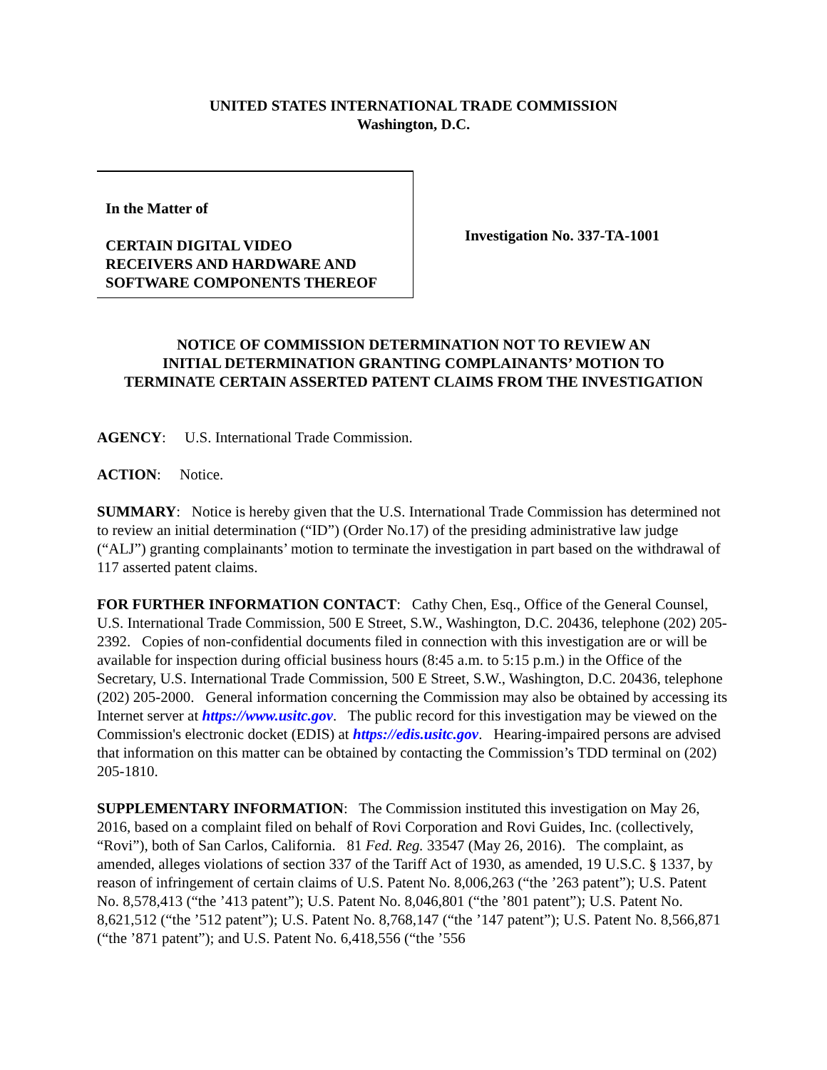UNITED STATES INTERNATIONAL TRADE COMMISSION
Washington, D.C.
In the Matter of
CERTAIN DIGITAL VIDEO
RECEIVERS AND HARDWARE AND
SOFTWARE COMPONENTS THEREOF
Investigation No. 337-TA-1001
NOTICE OF COMMISSION DETERMINATION NOT TO REVIEW AN
INITIAL DETERMINATION GRANTING COMPLAINANTS’ MOTION TO
TERMINATE CERTAIN ASSERTED PATENT CLAIMS FROM THE INVESTIGATION
AGENCY: U.S. International Trade Commission.
ACTION: Notice.
SUMMARY: Notice is hereby given that the U.S. International Trade Commission has determined not to review an initial determination (“ID”) (Order No.17) of the presiding administrative law judge (“ALJ”) granting complainants’ motion to terminate the investigation in part based on the withdrawal of 117 asserted patent claims.
FOR FURTHER INFORMATION CONTACT: Cathy Chen, Esq., Office of the General Counsel, U.S. International Trade Commission, 500 E Street, S.W., Washington, D.C. 20436, telephone (202) 205-2392. Copies of non-confidential documents filed in connection with this investigation are or will be available for inspection during official business hours (8:45 a.m. to 5:15 p.m.) in the Office of the Secretary, U.S. International Trade Commission, 500 E Street, S.W., Washington, D.C. 20436, telephone (202) 205-2000. General information concerning the Commission may also be obtained by accessing its Internet server at https://www.usitc.gov. The public record for this investigation may be viewed on the Commission's electronic docket (EDIS) at https://edis.usitc.gov. Hearing-impaired persons are advised that information on this matter can be obtained by contacting the Commission’s TDD terminal on (202) 205-1810.
SUPPLEMENTARY INFORMATION: The Commission instituted this investigation on May 26, 2016, based on a complaint filed on behalf of Rovi Corporation and Rovi Guides, Inc. (collectively, “Rovi”), both of San Carlos, California. 81 Fed. Reg. 33547 (May 26, 2016). The complaint, as amended, alleges violations of section 337 of the Tariff Act of 1930, as amended, 19 U.S.C. § 1337, by reason of infringement of certain claims of U.S. Patent No. 8,006,263 (“the ’263 patent”); U.S. Patent No. 8,578,413 (“the ’413 patent”); U.S. Patent No. 8,046,801 (“the ’801 patent”); U.S. Patent No. 8,621,512 (“the ’512 patent”); U.S. Patent No. 8,768,147 (“the ’147 patent”); U.S. Patent No. 8,566,871 (“the ’871 patent”); and U.S. Patent No. 6,418,556 (“the ’556